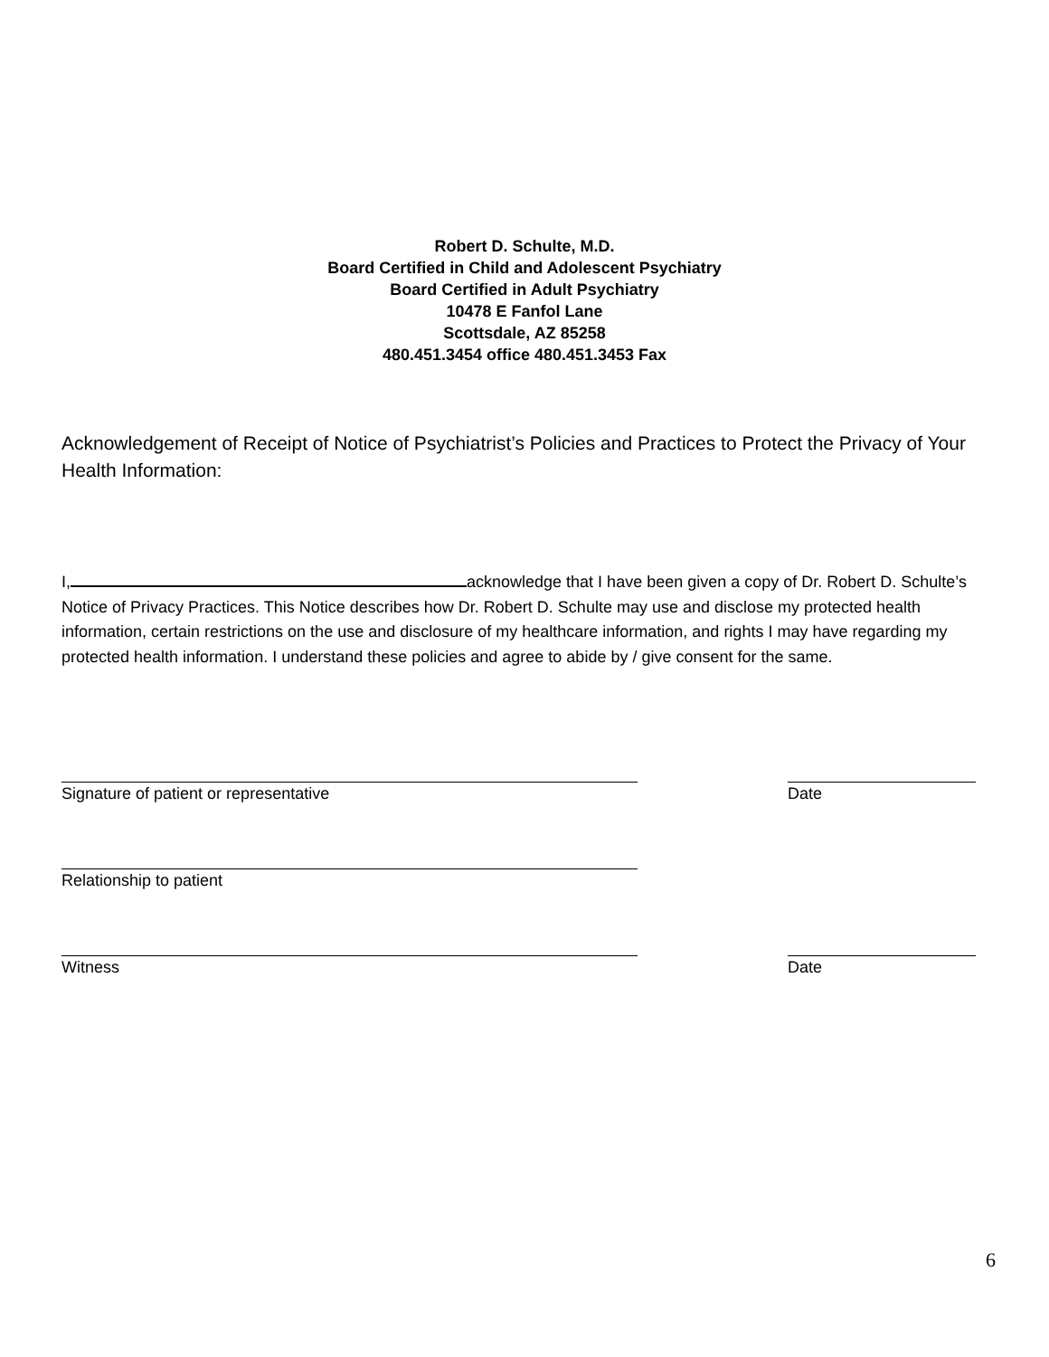Robert D. Schulte, M.D.
Board Certified in Child and Adolescent Psychiatry
Board Certified in Adult Psychiatry
10478 E Fanfol Lane
Scottsdale, AZ 85258
480.451.3454 office 480.451.3453 Fax
Acknowledgement of Receipt of Notice of Psychiatrist’s Policies and Practices to Protect the Privacy of Your Health Information:
I, acknowledge that I have been given a copy of Dr. Robert D. Schulte’s Notice of Privacy Practices. This Notice describes how Dr. Robert D. Schulte may use and disclose my protected health information, certain restrictions on the use and disclosure of my healthcare information, and rights I may have regarding my protected health information. I understand these policies and agree to abide by / give consent for the same.
Signature of patient or representative Date
Relationship to patient
Witness Date
6